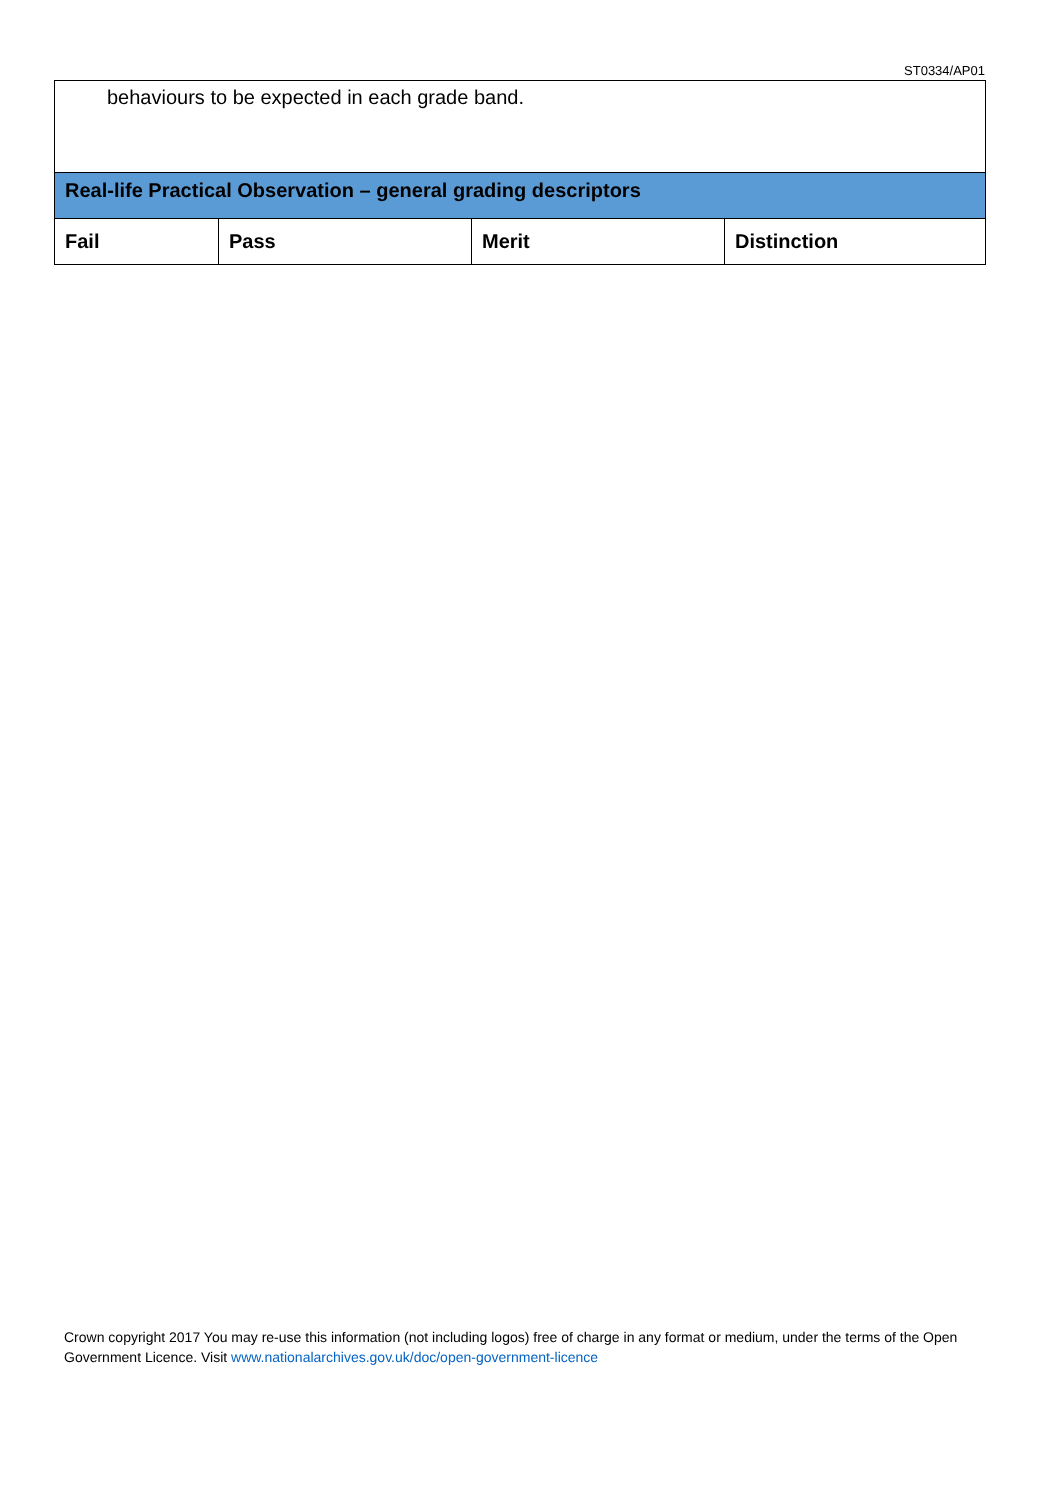ST0334/AP01
| behaviours to be expected in each grade band. | | | |
| Real-life Practical Observation – general grading descriptors | | | |
| Fail | Pass | Merit | Distinction |
Crown copyright 2017 You may re-use this information (not including logos) free of charge in any format or medium, under the terms of the Open Government Licence. Visit www.nationalarchives.gov.uk/doc/open-government-licence